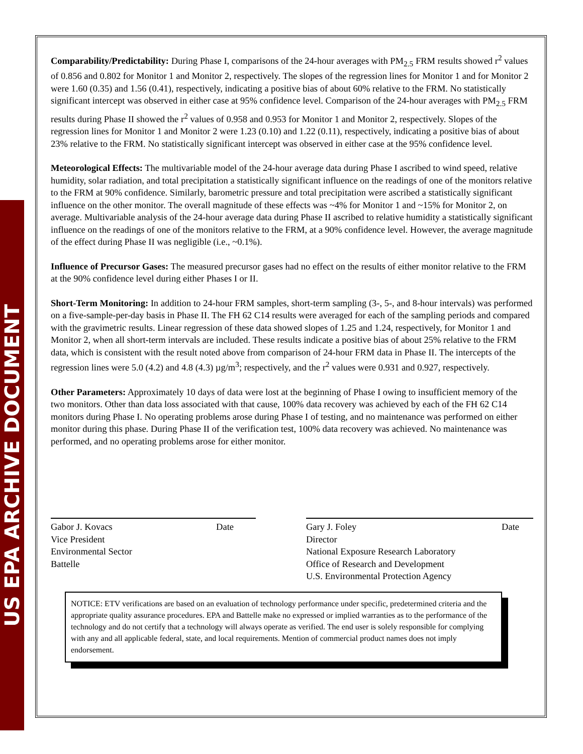US EPA ARCHIVE DOCUMENT
Comparability/Predictability: During Phase I, comparisons of the 24-hour averages with PM<sub>2.5</sub> FRM results showed r<sup>2</sup> values of 0.856 and 0.802 for Monitor 1 and Monitor 2, respectively. The slopes of the regression lines for Monitor 1 and for Monitor 2 were 1.60 (0.35) and 1.56 (0.41), respectively, indicating a positive bias of about 60% relative to the FRM. No statistically significant intercept was observed in either case at 95% confidence level. Comparison of the 24-hour averages with PM<sub>2.5</sub> FRM results during Phase II showed the r<sup>2</sup> values of 0.958 and 0.953 for Monitor 1 and Monitor 2, respectively. Slopes of the regression lines for Monitor 1 and Monitor 2 were 1.23 (0.10) and 1.22 (0.11), respectively, indicating a positive bias of about 23% relative to the FRM. No statistically significant intercept was observed in either case at the 95% confidence level.
Meteorological Effects: The multivariable model of the 24-hour average data during Phase I ascribed to wind speed, relative humidity, solar radiation, and total precipitation a statistically significant influence on the readings of one of the monitors relative to the FRM at 90% confidence. Similarly, barometric pressure and total precipitation were ascribed a statistically significant influence on the other monitor. The overall magnitude of these effects was ~4% for Monitor 1 and ~15% for Monitor 2, on average. Multivariable analysis of the 24-hour average data during Phase II ascribed to relative humidity a statistically significant influence on the readings of one of the monitors relative to the FRM, at a 90% confidence level. However, the average magnitude of the effect during Phase II was negligible (i.e., ~0.1%).
Influence of Precursor Gases: The measured precursor gases had no effect on the results of either monitor relative to the FRM at the 90% confidence level during either Phases I or II.
Short-Term Monitoring: In addition to 24-hour FRM samples, short-term sampling (3-, 5-, and 8-hour intervals) was performed on a five-sample-per-day basis in Phase II. The FH 62 C14 results were averaged for each of the sampling periods and compared with the gravimetric results. Linear regression of these data showed slopes of 1.25 and 1.24, respectively, for Monitor 1 and Monitor 2, when all short-term intervals are included. These results indicate a positive bias of about 25% relative to the FRM data, which is consistent with the result noted above from comparison of 24-hour FRM data in Phase II. The intercepts of the regression lines were 5.0 (4.2) and 4.8 (4.3) µg/m<sup>3</sup>; respectively, and the r<sup>2</sup> values were 0.931 and 0.927, respectively.
Other Parameters: Approximately 10 days of data were lost at the beginning of Phase I owing to insufficient memory of the two monitors. Other than data loss associated with that cause, 100% data recovery was achieved by each of the FH 62 C14 monitors during Phase I. No operating problems arose during Phase I of testing, and no maintenance was performed on either monitor during this phase. During Phase II of the verification test, 100% data recovery was achieved. No maintenance was performed, and no operating problems arose for either monitor.
Gabor J. Kovacs Date
Vice President
Environmental Sector
Battelle
Gary J. Foley Date
Director
National Exposure Research Laboratory
Office of Research and Development
U.S. Environmental Protection Agency
NOTICE: ETV verifications are based on an evaluation of technology performance under specific, predetermined criteria and the appropriate quality assurance procedures. EPA and Battelle make no expressed or implied warranties as to the performance of the technology and do not certify that a technology will always operate as verified. The end user is solely responsible for complying with any and all applicable federal, state, and local requirements. Mention of commercial product names does not imply endorsement.